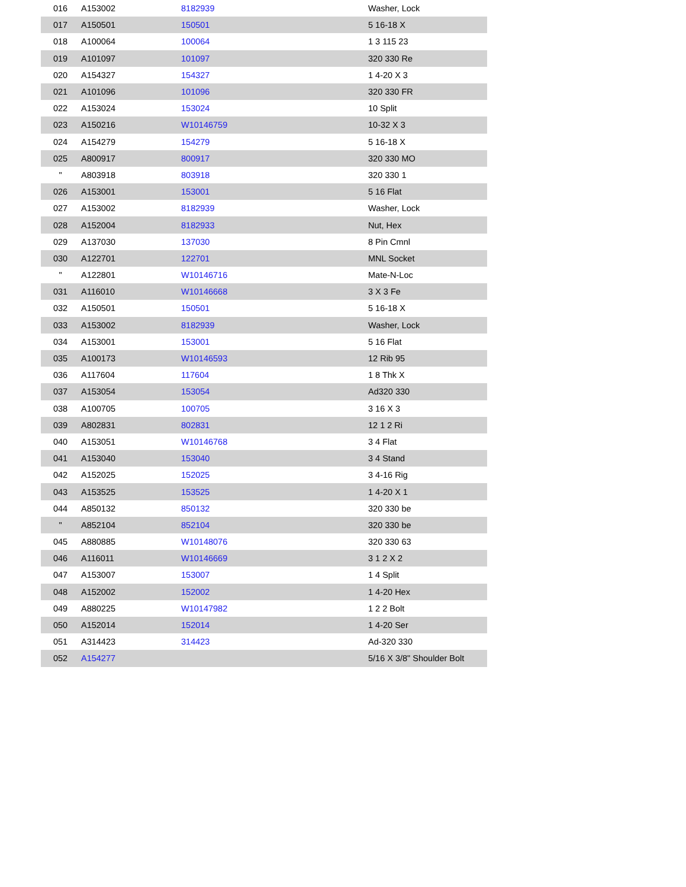| 016 | A153002 | 8182939 | Washer, Lock |
| 017 | A150501 | 150501 | 5 16-18 X |
| 018 | A100064 | 100064 | 1 3 115 23 |
| 019 | A101097 | 101097 | 320 330 Re |
| 020 | A154327 | 154327 | 1 4-20 X 3 |
| 021 | A101096 | 101096 | 320 330 FR |
| 022 | A153024 | 153024 | 10 Split |
| 023 | A150216 | W10146759 | 10-32 X 3 |
| 024 | A154279 | 154279 | 5 16-18 X |
| 025 | A800917 | 800917 | 320 330 MO |
| " | A803918 | 803918 | 320 330 1 |
| 026 | A153001 | 153001 | 5 16 Flat |
| 027 | A153002 | 8182939 | Washer, Lock |
| 028 | A152004 | 8182933 | Nut, Hex |
| 029 | A137030 | 137030 | 8 Pin Cmnl |
| 030 | A122701 | 122701 | MNL Socket |
| " | A122801 | W10146716 | Mate-N-Loc |
| 031 | A116010 | W10146668 | 3 X 3 Fe |
| 032 | A150501 | 150501 | 5 16-18 X |
| 033 | A153002 | 8182939 | Washer, Lock |
| 034 | A153001 | 153001 | 5 16 Flat |
| 035 | A100173 | W10146593 | 12 Rib 95 |
| 036 | A117604 | 117604 | 1 8 Thk X |
| 037 | A153054 | 153054 | Ad320 330 |
| 038 | A100705 | 100705 | 3 16 X 3 |
| 039 | A802831 | 802831 | 12 1 2 Ri |
| 040 | A153051 | W10146768 | 3 4 Flat |
| 041 | A153040 | 153040 | 3 4 Stand |
| 042 | A152025 | 152025 | 3 4-16 Rig |
| 043 | A153525 | 153525 | 1 4-20 X 1 |
| 044 | A850132 | 850132 | 320 330 be |
| " | A852104 | 852104 | 320 330 be |
| 045 | A880885 | W10148076 | 320 330 63 |
| 046 | A116011 | W10146669 | 3 1 2 X 2 |
| 047 | A153007 | 153007 | 1 4 Split |
| 048 | A152002 | 152002 | 1 4-20 Hex |
| 049 | A880225 | W10147982 | 1 2 2 Bolt |
| 050 | A152014 | 152014 | 1 4-20 Ser |
| 051 | A314423 | 314423 | Ad-320 330 |
| 052 | A154277 | | 5/16 X 3/8" Shoulder Bolt |